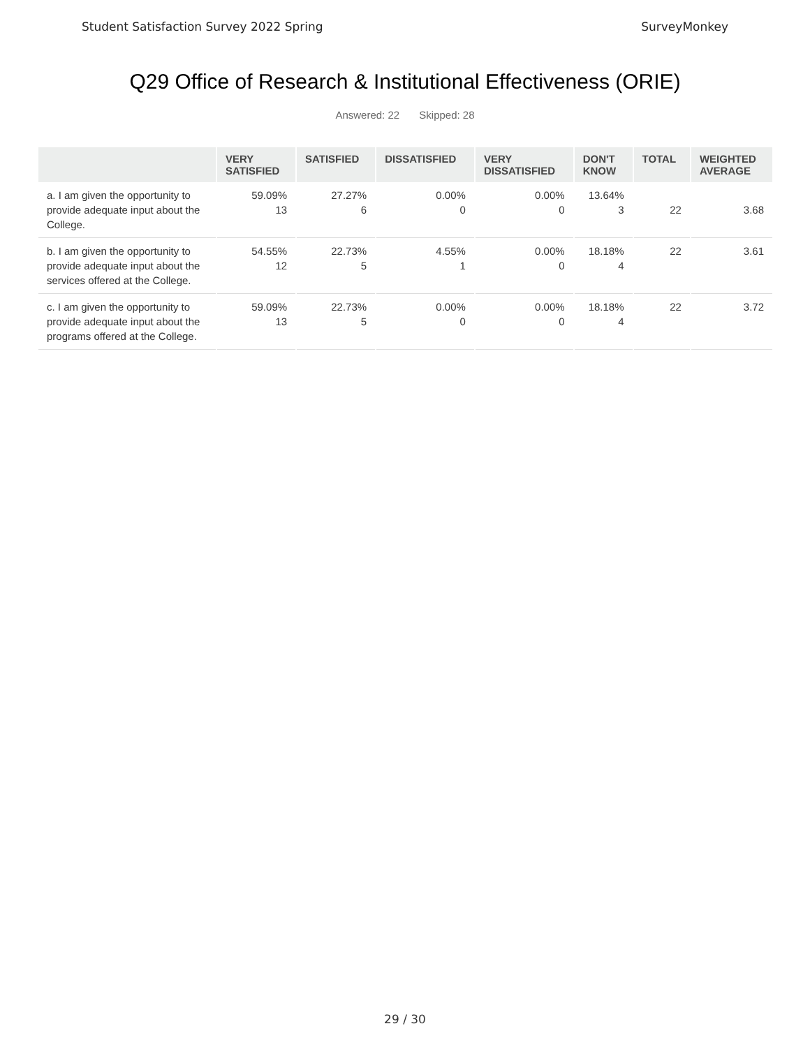Student Satisfaction Survey 2022 Spring
SurveyMonkey
Q29 Office of Research & Institutional Effectiveness (ORIE)
Answered: 22 Skipped: 28
| | VERY SATISFIED | SATISFIED | DISSATISFIED | VERY DISSATISFIED | DON'T KNOW | TOTAL | WEIGHTED AVERAGE |
| --- | --- | --- | --- | --- | --- | --- | --- |
| a. I am given the opportunity to provide adequate input about the College. | 59.09% 13 | 27.27% 6 | 0.00% 0 | 0.00% 0 | 13.64% 3 | 22 | 3.68 |
| b. I am given the opportunity to provide adequate input about the services offered at the College. | 54.55% 12 | 22.73% 5 | 4.55% 1 | 0.00% 0 | 18.18% 4 | 22 | 3.61 |
| c. I am given the opportunity to provide adequate input about the programs offered at the College. | 59.09% 13 | 22.73% 5 | 0.00% 0 | 0.00% 0 | 18.18% 4 | 22 | 3.72 |
29 / 30